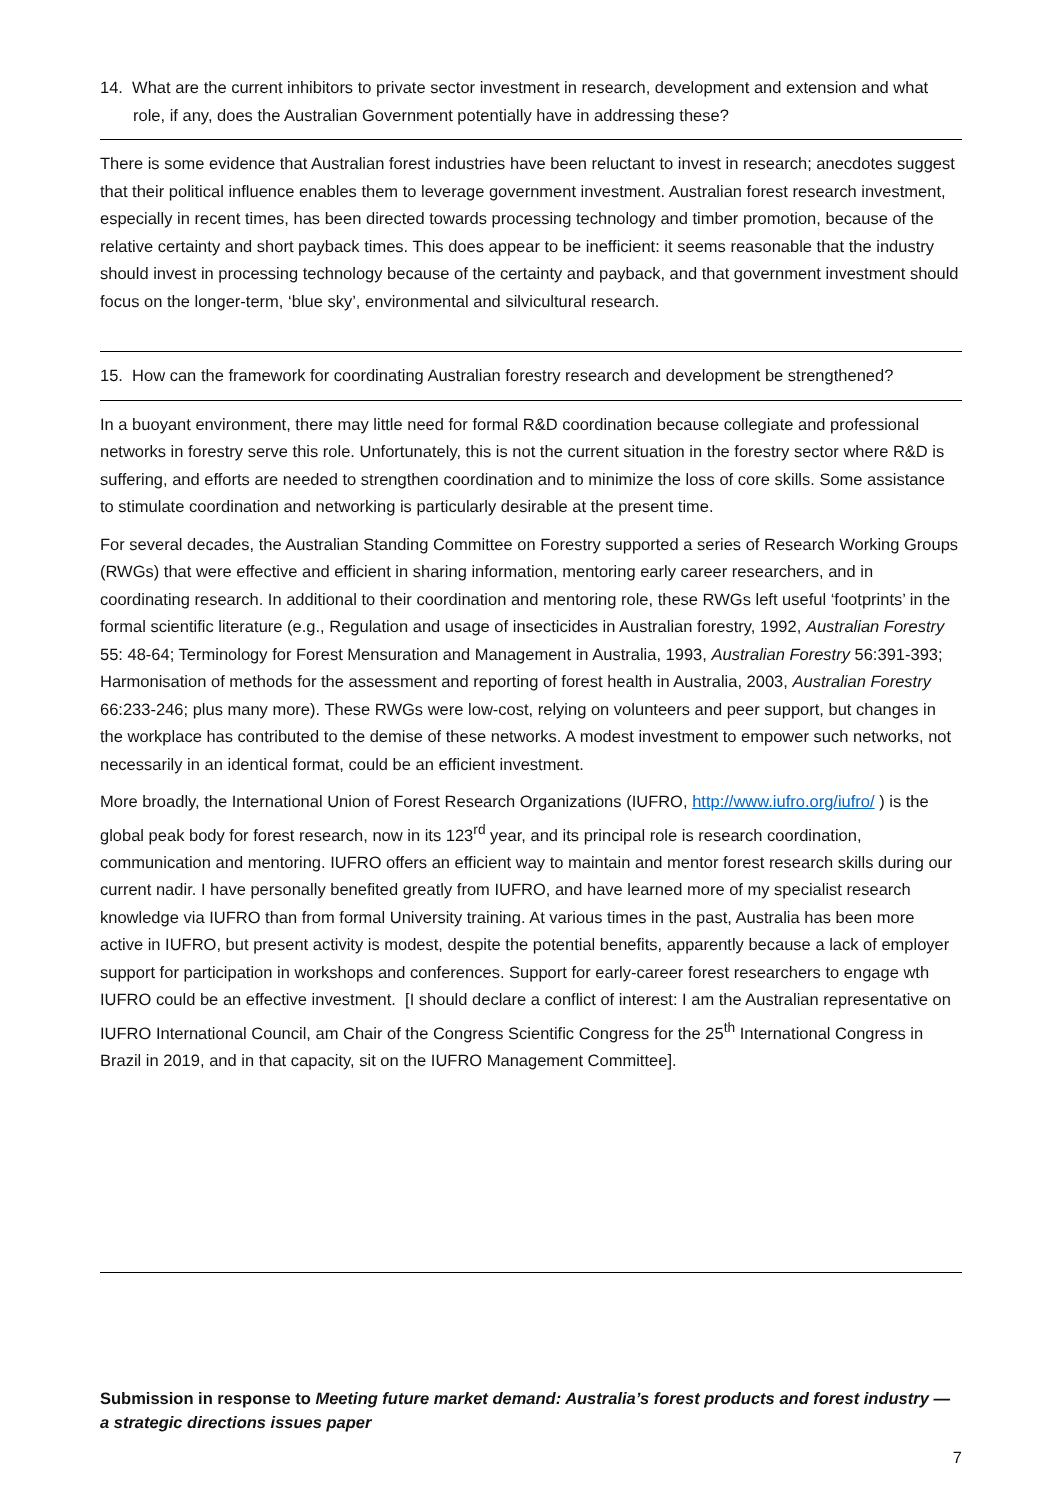14. What are the current inhibitors to private sector investment in research, development and extension and what role, if any, does the Australian Government potentially have in addressing these?
There is some evidence that Australian forest industries have been reluctant to invest in research; anecdotes suggest that their political influence enables them to leverage government investment. Australian forest research investment, especially in recent times, has been directed towards processing technology and timber promotion, because of the relative certainty and short payback times. This does appear to be inefficient: it seems reasonable that the industry should invest in processing technology because of the certainty and payback, and that government investment should focus on the longer-term, ‘blue sky’, environmental and silvicultural research.
15. How can the framework for coordinating Australian forestry research and development be strengthened?
In a buoyant environment, there may little need for formal R&D coordination because collegiate and professional networks in forestry serve this role. Unfortunately, this is not the current situation in the forestry sector where R&D is suffering, and efforts are needed to strengthen coordination and to minimize the loss of core skills. Some assistance to stimulate coordination and networking is particularly desirable at the present time.
For several decades, the Australian Standing Committee on Forestry supported a series of Research Working Groups (RWGs) that were effective and efficient in sharing information, mentoring early career researchers, and in coordinating research. In additional to their coordination and mentoring role, these RWGs left useful ‘footprints’ in the formal scientific literature (e.g., Regulation and usage of insecticides in Australian forestry, 1992, Australian Forestry 55: 48-64; Terminology for Forest Mensuration and Management in Australia, 1993, Australian Forestry 56:391-393; Harmonisation of methods for the assessment and reporting of forest health in Australia, 2003, Australian Forestry 66:233-246; plus many more). These RWGs were low-cost, relying on volunteers and peer support, but changes in the workplace has contributed to the demise of these networks. A modest investment to empower such networks, not necessarily in an identical format, could be an efficient investment.
More broadly, the International Union of Forest Research Organizations (IUFRO, http://www.iufro.org/iufro/ ) is the global peak body for forest research, now in its 123<sup>rd</sup> year, and its principal role is research coordination, communication and mentoring. IUFRO offers an efficient way to maintain and mentor forest research skills during our current nadir. I have personally benefited greatly from IUFRO, and have learned more of my specialist research knowledge via IUFRO than from formal University training. At various times in the past, Australia has been more active in IUFRO, but present activity is modest, despite the potential benefits, apparently because a lack of employer support for participation in workshops and conferences. Support for early-career forest researchers to engage wth IUFRO could be an effective investment. [I should declare a conflict of interest: I am the Australian representative on IUFRO International Council, am Chair of the Congress Scientific Congress for the 25<sup>th</sup> International Congress in Brazil in 2019, and in that capacity, sit on the IUFRO Management Committee].
Submission in response to Meeting future market demand: Australia’s forest products and forest industry — a strategic directions issues paper
7